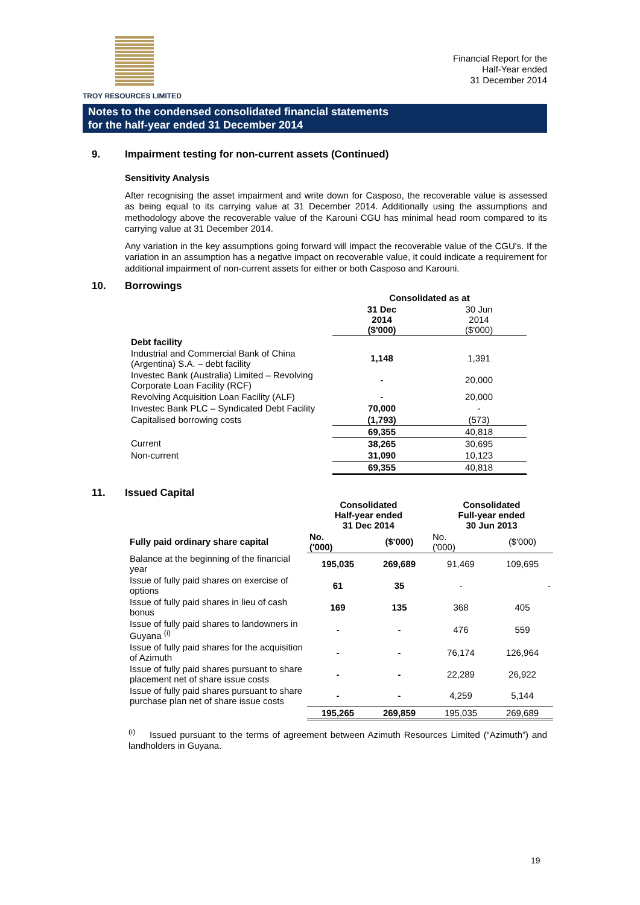TROY RESOURCES LIMITED
Financial Report for the
Half-Year ended
31 December 2014
Notes to the condensed consolidated financial statements
for the half-year ended 31 December 2014
9. Impairment testing for non-current assets (Continued)
Sensitivity Analysis
After recognising the asset impairment and write down for Casposo, the recoverable value is assessed as being equal to its carrying value at 31 December 2014. Additionally using the assumptions and methodology above the recoverable value of the Karouni CGU has minimal head room compared to its carrying value at 31 December 2014.
Any variation in the key assumptions going forward will impact the recoverable value of the CGU's. If the variation in an assumption has a negative impact on recoverable value, it could indicate a requirement for additional impairment of non-current assets for either or both Casposo and Karouni.
10. Borrowings
| | Consolidated as at | |
| | 31 Dec 2014 ($'000) | 30 Jun 2014 ($'000) |
| Debt facility | | |
| Industrial and Commercial Bank of China (Argentina) S.A. – debt facility | 1,148 | 1,391 |
| Investec Bank (Australia) Limited – Revolving Corporate Loan Facility (RCF) | - | 20,000 |
| Revolving Acquisition Loan Facility (ALF) | - | 20,000 |
| Investec Bank PLC – Syndicated Debt Facility | 70,000 | - |
| Capitalised borrowing costs | (1,793) | (573) |
| | 69,355 | 40,818 |
| Current | 38,265 | 30,695 |
| Non-current | 31,090 | 10,123 |
| | 69,355 | 40,818 |
11. Issued Capital
| | Consolidated Half-year ended 31 Dec 2014 | | Consolidated Full-year ended 30 Jun 2013 | |
| Fully paid ordinary share capital | No. ('000) | ($'000) | No. ('000) | ($'000) |
| Balance at the beginning of the financial year | 195,035 | 269,689 | 91,469 | 109,695 |
| Issue of fully paid shares on exercise of options | 61 | 35 | - | - |
| Issue of fully paid shares in lieu of cash bonus | 169 | 135 | 368 | 405 |
| Issue of fully paid shares to landowners in Guyana <sup>(i)</sup> | - | - | 476 | 559 |
| Issue of fully paid shares for the acquisition of Azimuth | - | - | 76,174 | 126,964 |
| Issue of fully paid shares pursuant to share placement net of share issue costs | - | - | 22,289 | 26,922 |
| Issue of fully paid shares pursuant to share purchase plan net of share issue costs | - | - | 4,259 | 5,144 |
| | 195,265 | 269,859 | 195,035 | 269,689 |
<sup>(i)</sup> Issued pursuant to the terms of agreement between Azimuth Resources Limited (“Azimuth”) and landholders in Guyana.
19